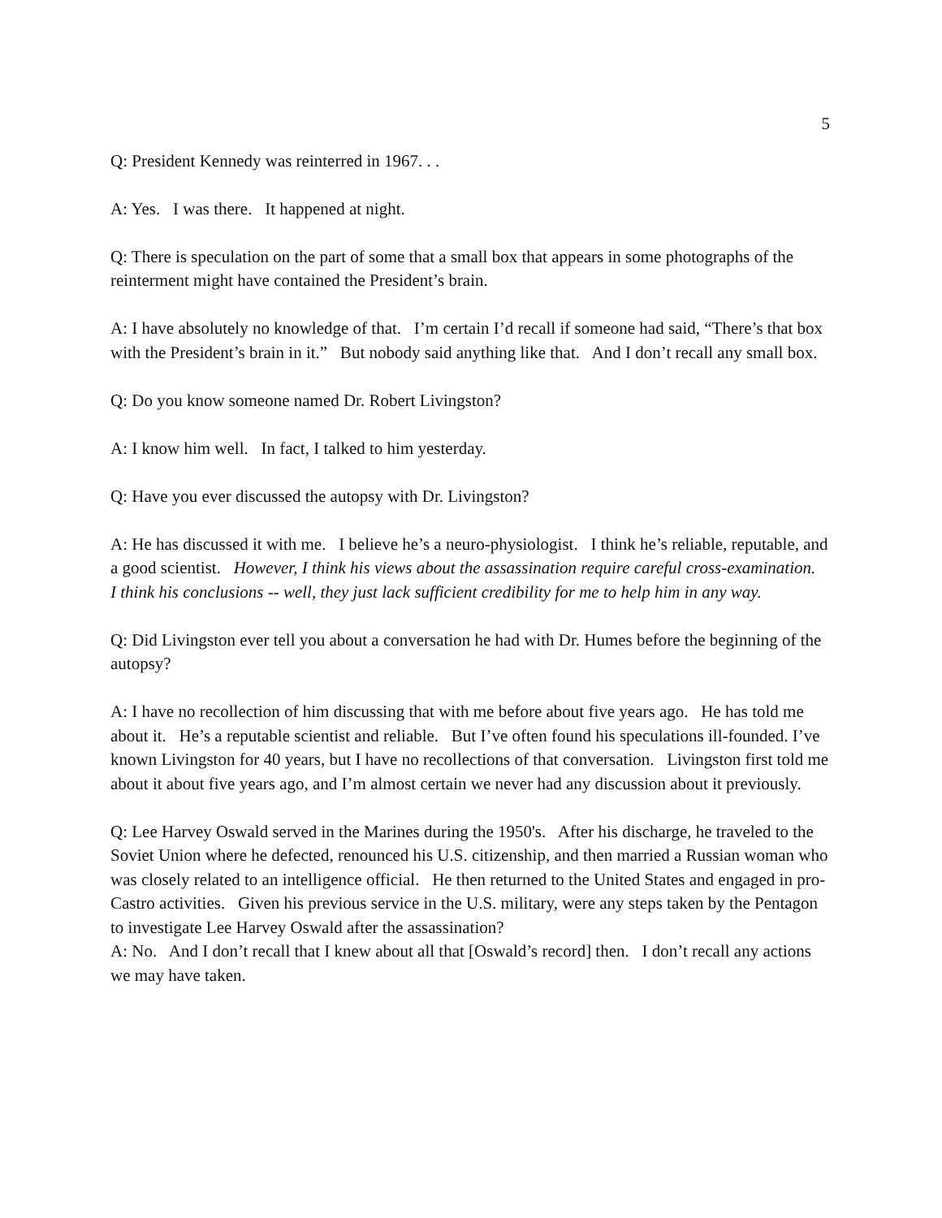5
Q: President Kennedy was reinterred in 1967. . .
A: Yes. I was there. It happened at night.
Q: There is speculation on the part of some that a small box that appears in some photographs of the reinterment might have contained the President’s brain.
A: I have absolutely no knowledge of that. I’m certain I’d recall if someone had said, “There’s that box with the President’s brain in it.” But nobody said anything like that. And I don’t recall any small box.
Q: Do you know someone named Dr. Robert Livingston?
A: I know him well. In fact, I talked to him yesterday.
Q: Have you ever discussed the autopsy with Dr. Livingston?
A: He has discussed it with me. I believe he’s a neuro-physiologist. I think he’s reliable, reputable, and a good scientist. However, I think his views about the assassination require careful cross-examination. I think his conclusions -- well, they just lack sufficient credibility for me to help him in any way.
Q: Did Livingston ever tell you about a conversation he had with Dr. Humes before the beginning of the autopsy?
A: I have no recollection of him discussing that with me before about five years ago. He has told me about it. He’s a reputable scientist and reliable. But I’ve often found his speculations ill-founded. I’ve known Livingston for 40 years, but I have no recollections of that conversation. Livingston first told me about it about five years ago, and I’m almost certain we never had any discussion about it previously.
Q: Lee Harvey Oswald served in the Marines during the 1950's. After his discharge, he traveled to the Soviet Union where he defected, renounced his U.S. citizenship, and then married a Russian woman who was closely related to an intelligence official. He then returned to the United States and engaged in pro-Castro activities. Given his previous service in the U.S. military, were any steps taken by the Pentagon to investigate Lee Harvey Oswald after the assassination?
A: No. And I don’t recall that I knew about all that [Oswald’s record] then. I don’t recall any actions we may have taken.